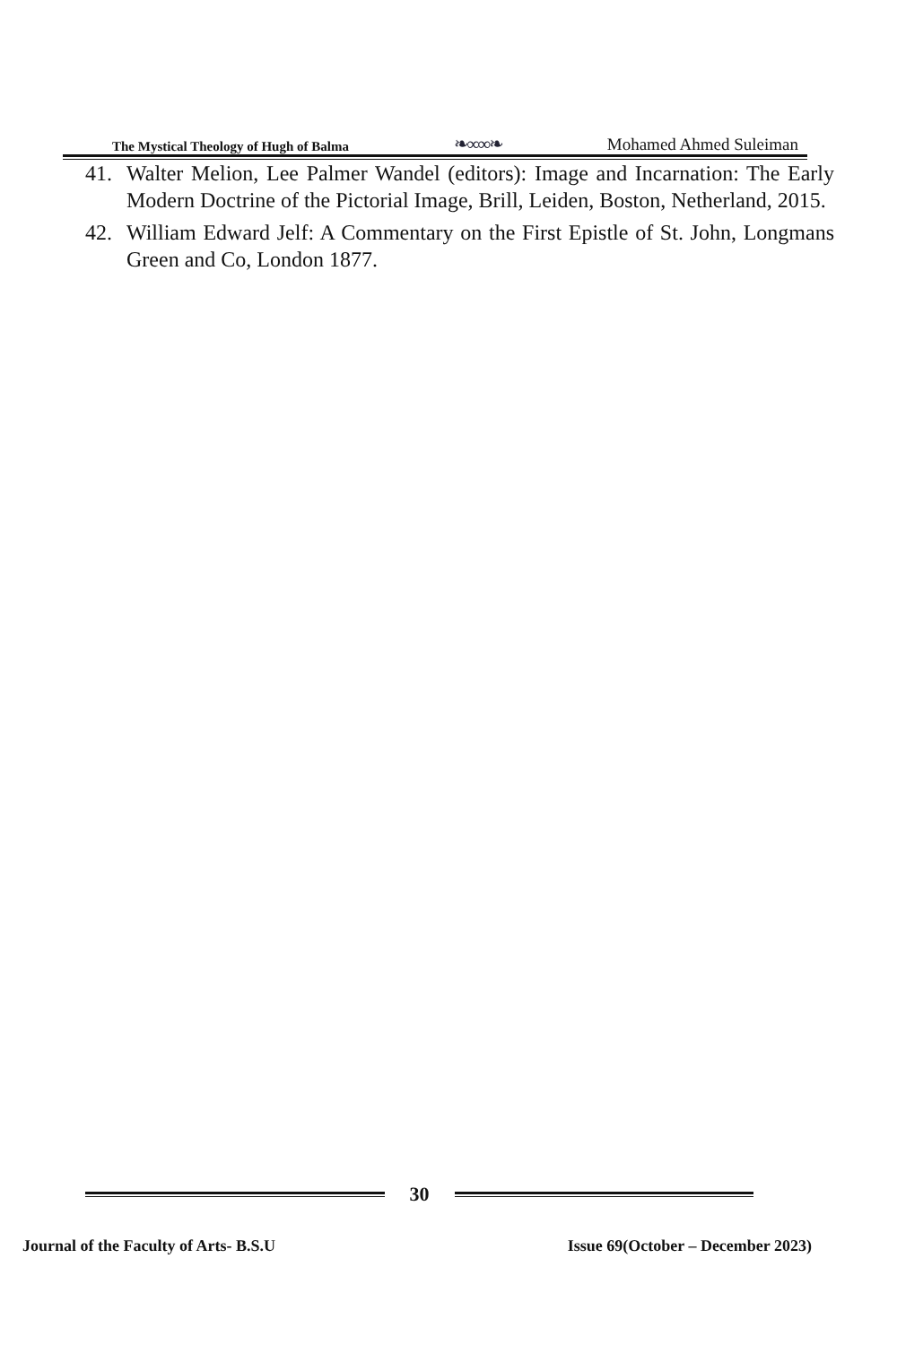The Mystical Theology of Hugh of Balma ❧∞∞❧ Mohamed Ahmed Suleiman
41. Walter Melion, Lee Palmer Wandel (editors): Image and Incarnation: The Early Modern Doctrine of the Pictorial Image, Brill, Leiden, Boston, Netherland, 2015.
42. William Edward Jelf: A Commentary on the First Epistle of St. John, Longmans Green and Co, London 1877.
30
Journal of the Faculty of Arts- B.S.U Issue 69(October – December 2023)